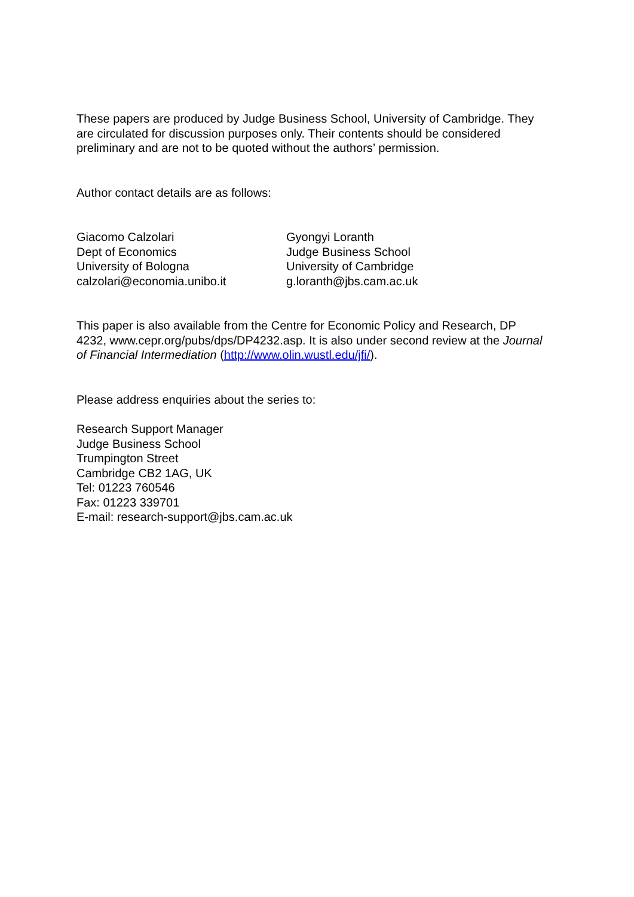These papers are produced by Judge Business School, University of Cambridge. They are circulated for discussion purposes only. Their contents should be considered preliminary and are not to be quoted without the authors’ permission.
Author contact details are as follows:
Giacomo Calzolari
Dept of Economics
University of Bologna
calzolari@economia.unibo.it
Gyongyi Loranth
Judge Business School
University of Cambridge
g.loranth@jbs.cam.ac.uk
This paper is also available from the Centre for Economic Policy and Research, DP 4232, www.cepr.org/pubs/dps/DP4232.asp. It is also under second review at the Journal of Financial Intermediation (http://www.olin.wustl.edu/jfi/).
Please address enquiries about the series to:
Research Support Manager
Judge Business School
Trumpington Street
Cambridge CB2 1AG, UK
Tel: 01223 760546
Fax: 01223 339701
E-mail: research-support@jbs.cam.ac.uk